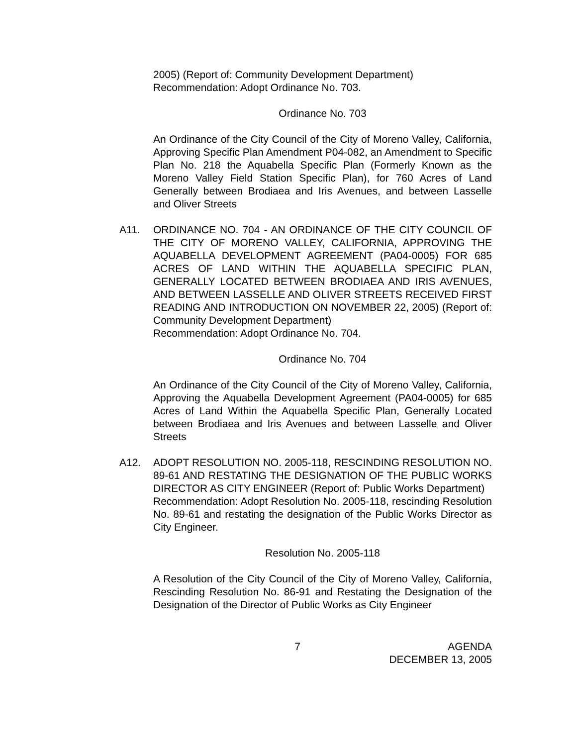2005) (Report of: Community Development Department)
Recommendation: Adopt Ordinance No. 703.
Ordinance No. 703
An Ordinance of the City Council of the City of Moreno Valley, California, Approving Specific Plan Amendment P04-082, an Amendment to Specific Plan No. 218 the Aquabella Specific Plan (Formerly Known as the Moreno Valley Field Station Specific Plan), for 760 Acres of Land Generally between Brodiaea and Iris Avenues, and between Lasselle and Oliver Streets
A11. ORDINANCE NO. 704 - AN ORDINANCE OF THE CITY COUNCIL OF THE CITY OF MORENO VALLEY, CALIFORNIA, APPROVING THE AQUABELLA DEVELOPMENT AGREEMENT (PA04-0005) FOR 685 ACRES OF LAND WITHIN THE AQUABELLA SPECIFIC PLAN, GENERALLY LOCATED BETWEEN BRODIAEA AND IRIS AVENUES, AND BETWEEN LASSELLE AND OLIVER STREETS RECEIVED FIRST READING AND INTRODUCTION ON NOVEMBER 22, 2005) (Report of: Community Development Department)
Recommendation: Adopt Ordinance No. 704.
Ordinance No. 704
An Ordinance of the City Council of the City of Moreno Valley, California, Approving the Aquabella Development Agreement (PA04-0005) for 685 Acres of Land Within the Aquabella Specific Plan, Generally Located between Brodiaea and Iris Avenues and between Lasselle and Oliver Streets
A12. ADOPT RESOLUTION NO. 2005-118, RESCINDING RESOLUTION NO. 89-61 AND RESTATING THE DESIGNATION OF THE PUBLIC WORKS DIRECTOR AS CITY ENGINEER (Report of: Public Works Department)
Recommendation: Adopt Resolution No. 2005-118, rescinding Resolution No. 89-61 and restating the designation of the Public Works Director as City Engineer.
Resolution No. 2005-118
A Resolution of the City Council of the City of Moreno Valley, California, Rescinding Resolution No. 86-91 and Restating the Designation of the Designation of the Director of Public Works as City Engineer
7 AGENDA
DECEMBER 13, 2005